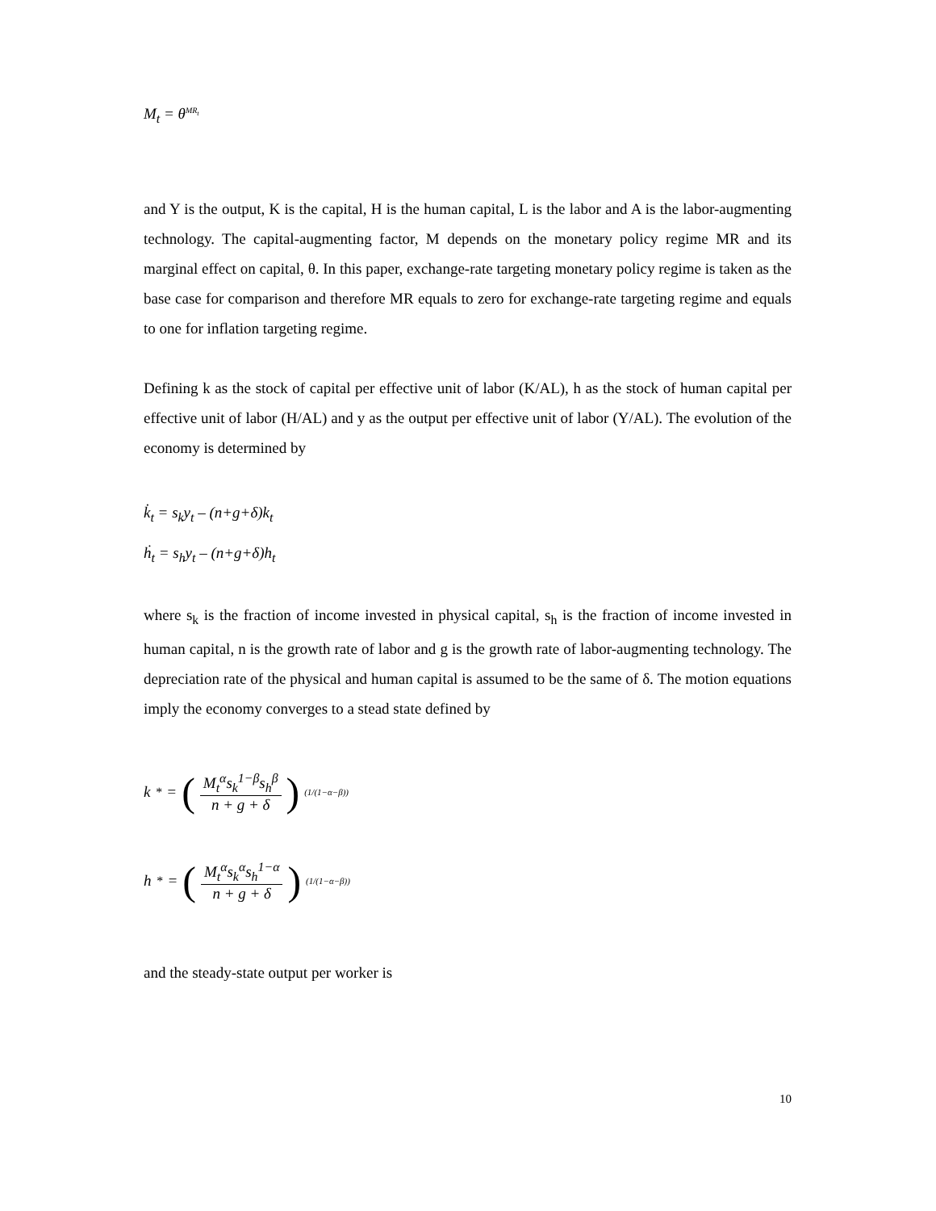M<sub>t</sub> = θ<sup>MR<sub>t</sub></sup>
and Y is the output, K is the capital, H is the human capital, L is the labor and A is the labor-augmenting technology. The capital-augmenting factor, M depends on the monetary policy regime MR and its marginal effect on capital, θ. In this paper, exchange-rate targeting monetary policy regime is taken as the base case for comparison and therefore MR equals to zero for exchange-rate targeting regime and equals to one for inflation targeting regime.
Defining k as the stock of capital per effective unit of labor (K/AL), h as the stock of human capital per effective unit of labor (H/AL) and y as the output per effective unit of labor (Y/AL). The evolution of the economy is determined by
k̇<sub>t</sub> = s<sub>k</sub>y<sub>t</sub> – (n+g+δ)k<sub>t</sub>
ḣ<sub>t</sub> = s<sub>h</sub>y<sub>t</sub> – (n+g+δ)h<sub>t</sub>
where s<sub>k</sub> is the fraction of income invested in physical capital, s<sub>h</sub> is the fraction of income invested in human capital, n is the growth rate of labor and g is the growth rate of labor-augmenting technology. The depreciation rate of the physical and human capital is assumed to be the same of δ. The motion equations imply the economy converges to a stead state defined by
k<sup>*</sup> = (M<sub>t</sub><sup>α</sup>s<sub>k</sub><sup>1−β</sup>s<sub>h</sub><sup>β</sup> n + g + δ)<sup>(1/(1−α−β))</sup>
h<sup>*</sup> = (M<sub>t</sub><sup>α</sup>s<sub>k</sub><sup>α</sup>s<sub>h</sub><sup>1−α</sup> n + g + δ)<sup>(1/(1−α−β))</sup>
and the steady-state output per worker is
10